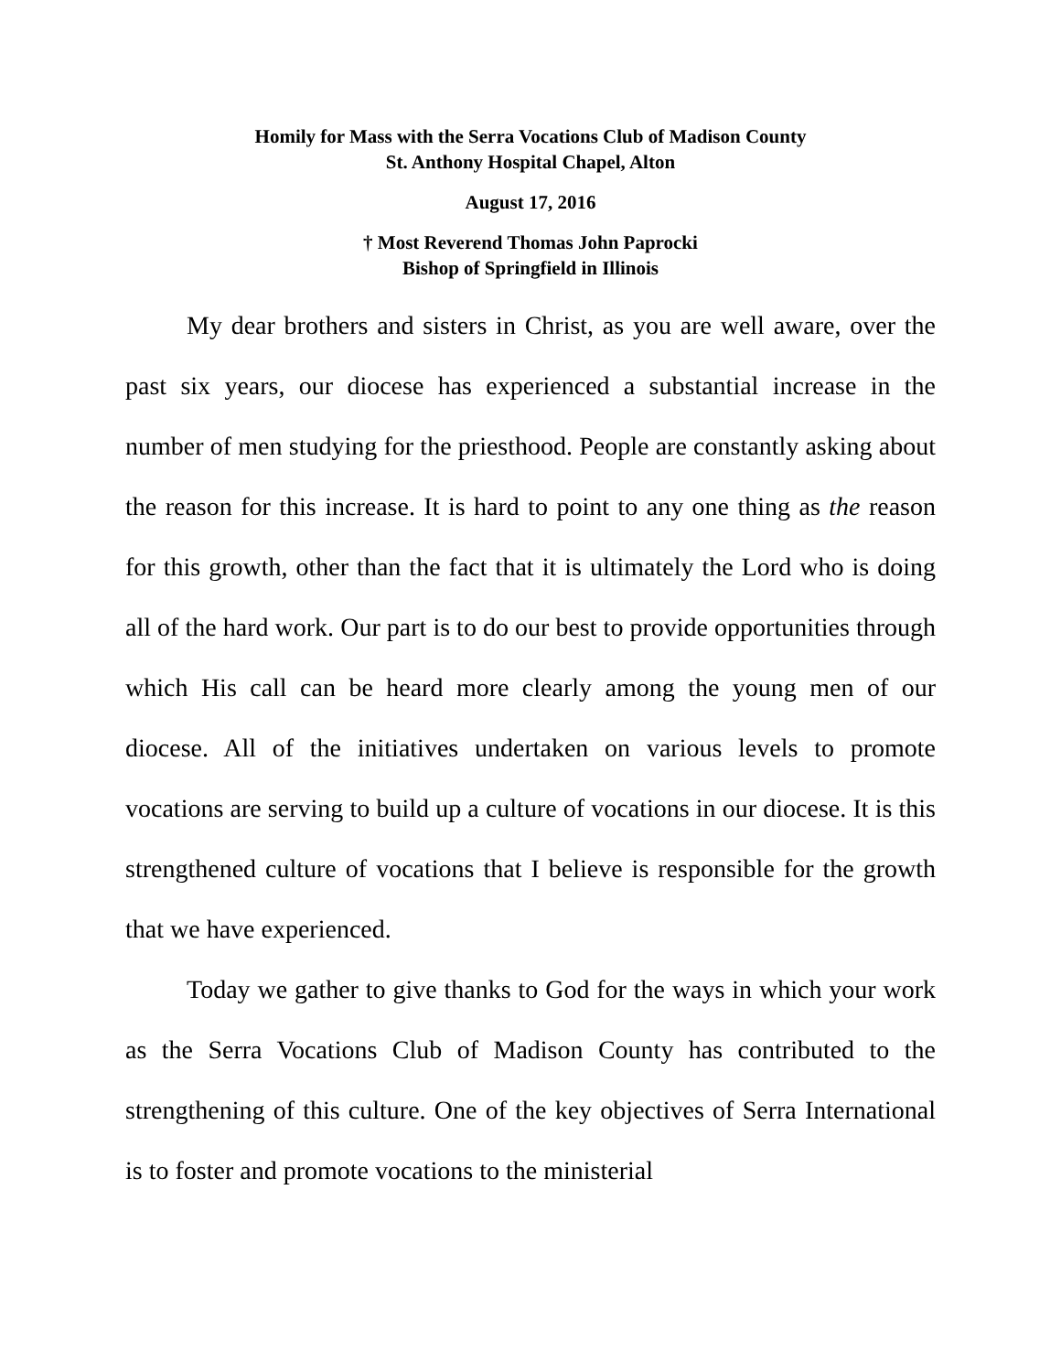Homily for Mass with the Serra Vocations Club of Madison County
St. Anthony Hospital Chapel, Alton
August 17, 2016
† Most Reverend Thomas John Paprocki
Bishop of Springfield in Illinois
My dear brothers and sisters in Christ, as you are well aware, over the past six years, our diocese has experienced a substantial increase in the number of men studying for the priesthood. People are constantly asking about the reason for this increase. It is hard to point to any one thing as the reason for this growth, other than the fact that it is ultimately the Lord who is doing all of the hard work. Our part is to do our best to provide opportunities through which His call can be heard more clearly among the young men of our diocese. All of the initiatives undertaken on various levels to promote vocations are serving to build up a culture of vocations in our diocese. It is this strengthened culture of vocations that I believe is responsible for the growth that we have experienced.
Today we gather to give thanks to God for the ways in which your work as the Serra Vocations Club of Madison County has contributed to the strengthening of this culture. One of the key objectives of Serra International is to foster and promote vocations to the ministerial